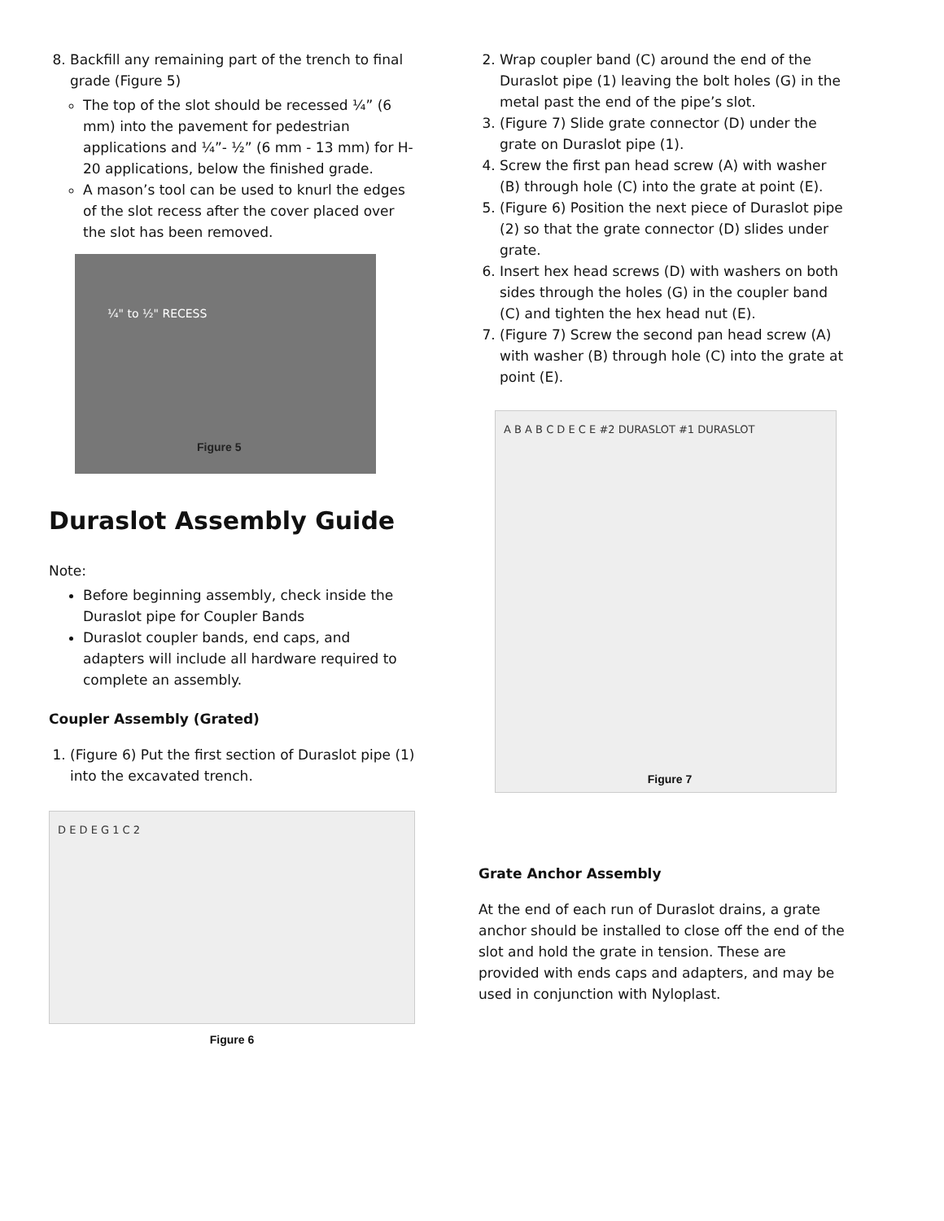8. Backfill any remaining part of the trench to final grade (Figure 5)
The top of the slot should be recessed ¼” (6 mm) into the pavement for pedestrian applications and ¼”- ½” (6 mm - 13 mm) for H-20 applications, below the finished grade.
A mason’s tool can be used to knurl the edges of the slot recess after the cover placed over the slot has been removed.
¼" to ½" RECESS
Figure 5
Duraslot Assembly Guide
Note:
Before beginning assembly, check inside the Duraslot pipe for Coupler Bands
Duraslot coupler bands, end caps, and adapters will include all hardware required to complete an assembly.
Coupler Assembly (Grated)
1. (Figure 6) Put the first section of Duraslot pipe (1) into the excavated trench.
D E D E G 1 C 2
Figure 6
2. Wrap coupler band (C) around the end of the Duraslot pipe (1) leaving the bolt holes (G) in the metal past the end of the pipe’s slot.
3. (Figure 7) Slide grate connector (D) under the grate on Duraslot pipe (1).
4. Screw the first pan head screw (A) with washer (B) through hole (C) into the grate at point (E).
5. (Figure 6) Position the next piece of Duraslot pipe (2) so that the grate connector (D) slides under grate.
6. Insert hex head screws (D) with washers on both sides through the holes (G) in the coupler band (C) and tighten the hex head nut (E).
7. (Figure 7) Screw the second pan head screw (A) with washer (B) through hole (C) into the grate at point (E).
A B A B C D E C E #2 DURASLOT #1 DURASLOT
Figure 7
Grate Anchor Assembly
At the end of each run of Duraslot drains, a grate anchor should be installed to close off the end of the slot and hold the grate in tension. These are provided with ends caps and adapters, and may be used in conjunction with Nyloplast.